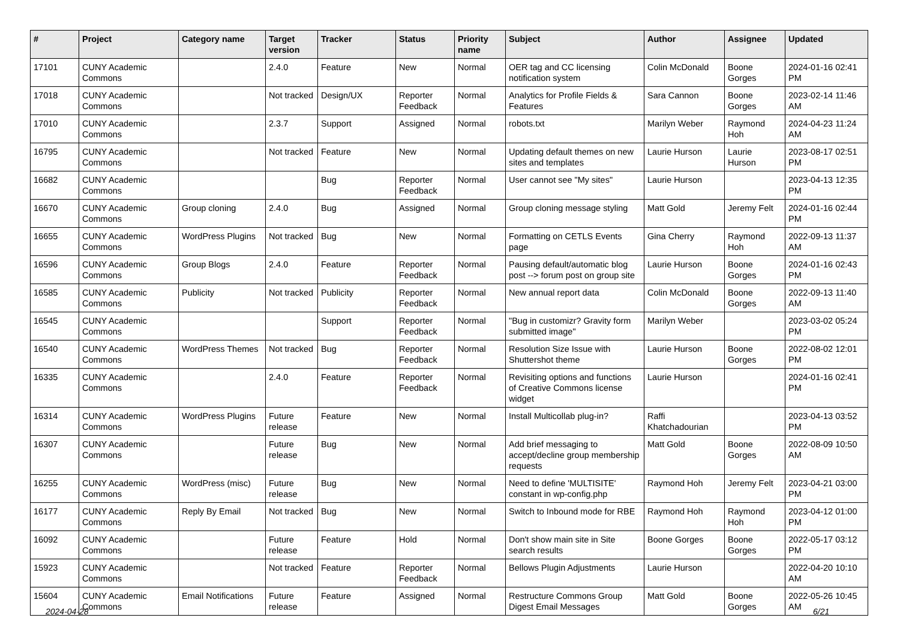| # | Project | Category name | Target version | Tracker | Status | Priority name | Subject | Author | Assignee | Updated |
| --- | --- | --- | --- | --- | --- | --- | --- | --- | --- | --- |
| 17101 | CUNY Academic Commons | | 2.4.0 | Feature | New | Normal | OER tag and CC licensing notification system | Colin McDonald | Boone Gorges | 2024-01-16 02:41 PM |
| 17018 | CUNY Academic Commons | | Not tracked | Design/UX | Reporter Feedback | Normal | Analytics for Profile Fields & Features | Sara Cannon | Boone Gorges | 2023-02-14 11:46 AM |
| 17010 | CUNY Academic Commons | | 2.3.7 | Support | Assigned | Normal | robots.txt | Marilyn Weber | Raymond Hoh | 2024-04-23 11:24 AM |
| 16795 | CUNY Academic Commons | | Not tracked | Feature | New | Normal | Updating default themes on new sites and templates | Laurie Hurson | Laurie Hurson | 2023-08-17 02:51 PM |
| 16682 | CUNY Academic Commons | | | Bug | Reporter Feedback | Normal | User cannot see "My sites" | Laurie Hurson | | 2023-04-13 12:35 PM |
| 16670 | CUNY Academic Commons | Group cloning | 2.4.0 | Bug | Assigned | Normal | Group cloning message styling | Matt Gold | Jeremy Felt | 2024-01-16 02:44 PM |
| 16655 | CUNY Academic Commons | WordPress Plugins | Not tracked | Bug | New | Normal | Formatting on CETLS Events page | Gina Cherry | Raymond Hoh | 2022-09-13 11:37 AM |
| 16596 | CUNY Academic Commons | Group Blogs | 2.4.0 | Feature | Reporter Feedback | Normal | Pausing default/automatic blog post --> forum post on group site | Laurie Hurson | Boone Gorges | 2024-01-16 02:43 PM |
| 16585 | CUNY Academic Commons | Publicity | Not tracked | Publicity | Reporter Feedback | Normal | New annual report data | Colin McDonald | Boone Gorges | 2022-09-13 11:40 AM |
| 16545 | CUNY Academic Commons | | | Support | Reporter Feedback | Normal | "Bug in customizr? Gravity form submitted image" | Marilyn Weber | | 2023-03-02 05:24 PM |
| 16540 | CUNY Academic Commons | WordPress Themes | Not tracked | Bug | Reporter Feedback | Normal | Resolution Size Issue with Shuttershot theme | Laurie Hurson | Boone Gorges | 2022-08-02 12:01 PM |
| 16335 | CUNY Academic Commons | | 2.4.0 | Feature | Reporter Feedback | Normal | Revisiting options and functions of Creative Commons license widget | Laurie Hurson | | 2024-01-16 02:41 PM |
| 16314 | CUNY Academic Commons | WordPress Plugins | Future release | Feature | New | Normal | Install Multicollab plug-in? | Raffi Khatchadourian | | 2023-04-13 03:52 PM |
| 16307 | CUNY Academic Commons | | Future release | Bug | New | Normal | Add brief messaging to accept/decline group membership requests | Matt Gold | Boone Gorges | 2022-08-09 10:50 AM |
| 16255 | CUNY Academic Commons | WordPress (misc) | Future release | Bug | New | Normal | Need to define 'MULTISITE' constant in wp-config.php | Raymond Hoh | Jeremy Felt | 2023-04-21 03:00 PM |
| 16177 | CUNY Academic Commons | Reply By Email | Not tracked | Bug | New | Normal | Switch to Inbound mode for RBE | Raymond Hoh | Raymond Hoh | 2023-04-12 01:00 PM |
| 16092 | CUNY Academic Commons | | Future release | Feature | Hold | Normal | Don't show main site in Site search results | Boone Gorges | Boone Gorges | 2022-05-17 03:12 PM |
| 15923 | CUNY Academic Commons | | Not tracked | Feature | Reporter Feedback | Normal | Bellows Plugin Adjustments | Laurie Hurson | | 2022-04-20 10:10 AM |
| 15604 | CUNY Academic Commons | Email Notifications | Future release | Feature | Assigned | Normal | Restructure Commons Group Digest Email Messages | Matt Gold | Boone Gorges | 2022-05-26 10:45 AM |
2024-04-28 6/21